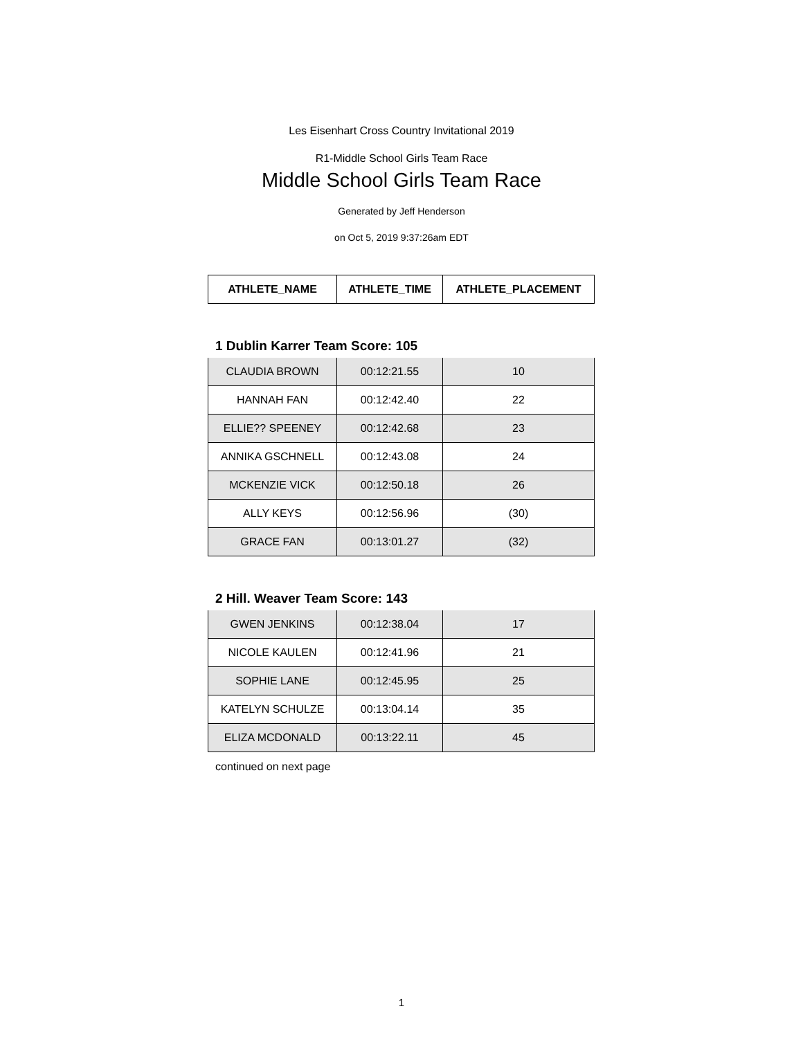Les Eisenhart Cross Country Invitational 2019
R1-Middle School Girls Team Race
Middle School Girls Team Race
Generated by Jeff Henderson
on Oct 5, 2019 9:37:26am EDT
| ATHLETE_NAME | ATHLETE_TIME | ATHLETE_PLACEMENT |
| --- | --- | --- |
1 Dublin Karrer Team Score: 105
| CLAUDIA BROWN | 00:12:21.55 | 10 |
| HANNAH FAN | 00:12:42.40 | 22 |
| ELLIE?? SPEENEY | 00:12:42.68 | 23 |
| ANNIKA GSCHNELL | 00:12:43.08 | 24 |
| MCKENZIE VICK | 00:12:50.18 | 26 |
| ALLY KEYS | 00:12:56.96 | (30) |
| GRACE FAN | 00:13:01.27 | (32) |
2 Hill. Weaver Team Score: 143
| GWEN JENKINS | 00:12:38.04 | 17 |
| NICOLE KAULEN | 00:12:41.96 | 21 |
| SOPHIE LANE | 00:12:45.95 | 25 |
| KATELYN SCHULZE | 00:13:04.14 | 35 |
| ELIZA MCDONALD | 00:13:22.11 | 45 |
continued on next page
1